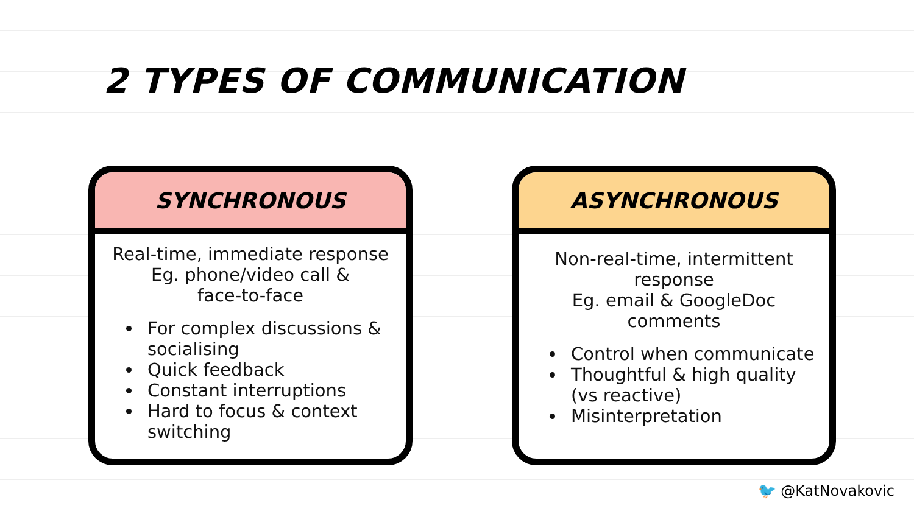2 TYPES OF COMMUNICATION
SYNCHRONOUS
Real-time, immediate response
Eg. phone/video call &
face-to-face
For complex discussions & socialising
Quick feedback
Constant interruptions
Hard to focus & context switching
ASYNCHRONOUS
Non-real-time, intermittent
response
Eg. email & GoogleDoc
comments
Control when communicate
Thoughtful & high quality (vs reactive)
Misinterpretation
🐦 @KatNovakovic